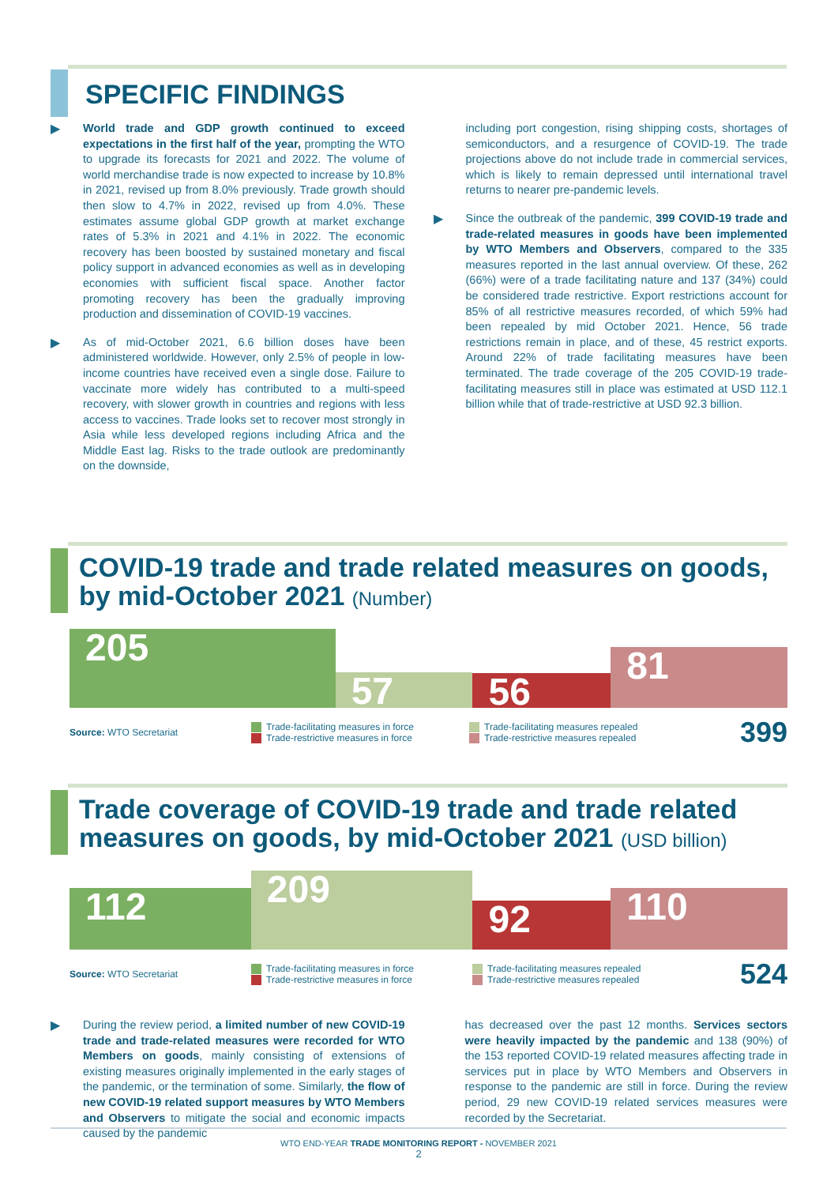SPECIFIC FINDINGS
▶ World trade and GDP growth continued to exceed expectations in the first half of the year, prompting the WTO to upgrade its forecasts for 2021 and 2022. The volume of world merchandise trade is now expected to increase by 10.8% in 2021, revised up from 8.0% previously. Trade growth should then slow to 4.7% in 2022, revised up from 4.0%. These estimates assume global GDP growth at market exchange rates of 5.3% in 2021 and 4.1% in 2022. The economic recovery has been boosted by sustained monetary and fiscal policy support in advanced economies as well as in developing economies with sufficient fiscal space. Another factor promoting recovery has been the gradually improving production and dissemination of COVID-19 vaccines.
▶ As of mid-October 2021, 6.6 billion doses have been administered worldwide. However, only 2.5% of people in low-income countries have received even a single dose. Failure to vaccinate more widely has contributed to a multi-speed recovery, with slower growth in countries and regions with less access to vaccines. Trade looks set to recover most strongly in Asia while less developed regions including Africa and the Middle East lag. Risks to the trade outlook are predominantly on the downside,
including port congestion, rising shipping costs, shortages of semiconductors, and a resurgence of COVID-19. The trade projections above do not include trade in commercial services, which is likely to remain depressed until international travel returns to nearer pre-pandemic levels.
▶ Since the outbreak of the pandemic, 399 COVID-19 trade and trade-related measures in goods have been implemented by WTO Members and Observers, compared to the 335 measures reported in the last annual overview. Of these, 262 (66%) were of a trade facilitating nature and 137 (34%) could be considered trade restrictive. Export restrictions account for 85% of all restrictive measures recorded, of which 59% had been repealed by mid October 2021. Hence, 56 trade restrictions remain in place, and of these, 45 restrict exports. Around 22% of trade facilitating measures have been terminated. The trade coverage of the 205 COVID-19 trade-facilitating measures still in place was estimated at USD 112.1 billion while that of trade-restrictive at USD 92.3 billion.
COVID-19 trade and trade related measures on goods, by mid-October 2021 (Number)
205
57
56
81
Source: WTO Secretariat Trade-facilitating measures in force
Trade-restrictive measures in force Trade-facilitating measures repealed
Trade-restrictive measures repealed 399
Trade coverage of COVID-19 trade and trade related measures on goods, by mid-October 2021 (USD billion)
112
209
92
110
Source: WTO Secretariat Trade-facilitating measures in force
Trade-restrictive measures in force Trade-facilitating measures repealed
Trade-restrictive measures repealed 524
▶ During the review period, a limited number of new COVID-19 trade and trade-related measures were recorded for WTO Members on goods, mainly consisting of extensions of existing measures originally implemented in the early stages of the pandemic, or the termination of some. Similarly, the flow of new COVID-19 related support measures by WTO Members and Observers to mitigate the social and economic impacts caused by the pandemic
has decreased over the past 12 months. Services sectors were heavily impacted by the pandemic and 138 (90%) of the 153 reported COVID-19 related measures affecting trade in services put in place by WTO Members and Observers in response to the pandemic are still in force. During the review period, 29 new COVID-19 related services measures were recorded by the Secretariat.
WTO END-YEAR TRADE MONITORING REPORT - NOVEMBER 2021
2